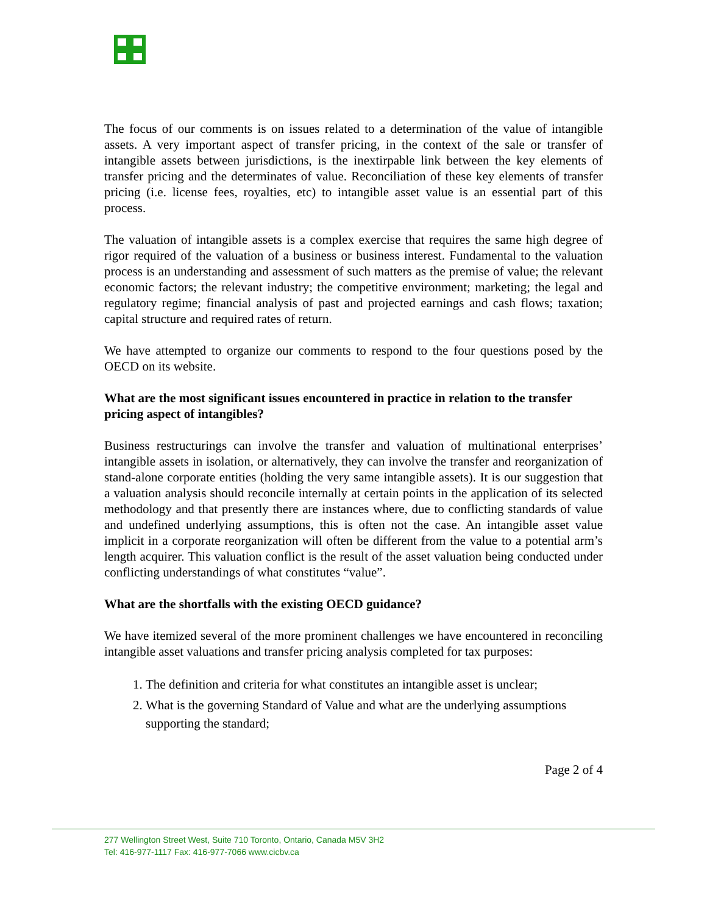The focus of our comments is on issues related to a determination of the value of intangible assets. A very important aspect of transfer pricing, in the context of the sale or transfer of intangible assets between jurisdictions, is the inextirpable link between the key elements of transfer pricing and the determinates of value. Reconciliation of these key elements of transfer pricing (i.e. license fees, royalties, etc) to intangible asset value is an essential part of this process.
The valuation of intangible assets is a complex exercise that requires the same high degree of rigor required of the valuation of a business or business interest. Fundamental to the valuation process is an understanding and assessment of such matters as the premise of value; the relevant economic factors; the relevant industry; the competitive environment; marketing; the legal and regulatory regime; financial analysis of past and projected earnings and cash flows; taxation; capital structure and required rates of return.
We have attempted to organize our comments to respond to the four questions posed by the OECD on its website.
What are the most significant issues encountered in practice in relation to the transfer pricing aspect of intangibles?
Business restructurings can involve the transfer and valuation of multinational enterprises’ intangible assets in isolation, or alternatively, they can involve the transfer and reorganization of stand-alone corporate entities (holding the very same intangible assets). It is our suggestion that a valuation analysis should reconcile internally at certain points in the application of its selected methodology and that presently there are instances where, due to conflicting standards of value and undefined underlying assumptions, this is often not the case. An intangible asset value implicit in a corporate reorganization will often be different from the value to a potential arm’s length acquirer. This valuation conflict is the result of the asset valuation being conducted under conflicting understandings of what constitutes “value”.
What are the shortfalls with the existing OECD guidance?
We have itemized several of the more prominent challenges we have encountered in reconciling intangible asset valuations and transfer pricing analysis completed for tax purposes:
1. The definition and criteria for what constitutes an intangible asset is unclear;
2. What is the governing Standard of Value and what are the underlying assumptions supporting the standard;
Page 2 of 4
277 Wellington Street West, Suite 710 Toronto, Ontario, Canada M5V 3H2
Tel: 416-977-1117 Fax: 416-977-7066 www.cicbv.ca